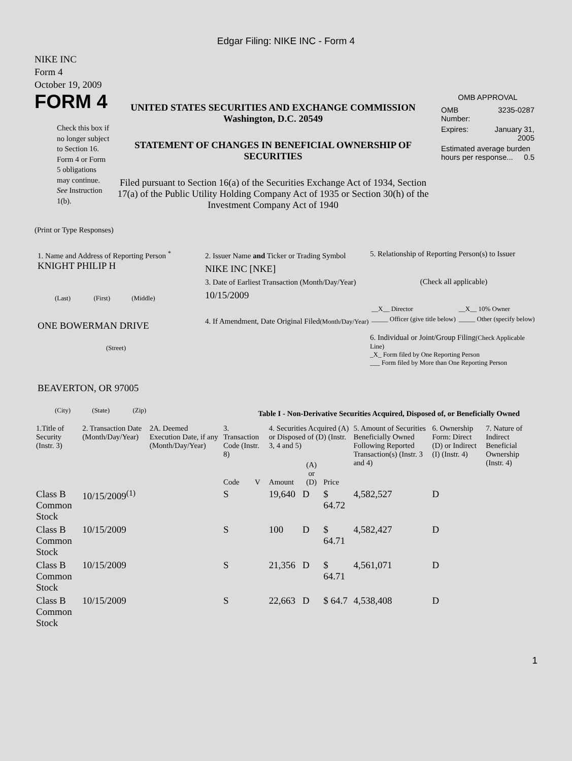Edgar Filing: NIKE INC - Form 4
NIKE INC
Form 4
October 19, 2009
FORM 4
Check this box if no longer subject to Section 16. Form 4 or Form 5 obligations may continue. See Instruction 1(b).
UNITED STATES SECURITIES AND EXCHANGE COMMISSION
Washington, D.C. 20549
STATEMENT OF CHANGES IN BENEFICIAL OWNERSHIP OF SECURITIES
Filed pursuant to Section 16(a) of the Securities Exchange Act of 1934, Section 17(a) of the Public Utility Holding Company Act of 1935 or Section 30(h) of the Investment Company Act of 1940
OMB APPROVAL
| OMB Number: | 3235-0287 |
| Expires: | January 31, 2005 |
| Estimated average burden hours per response... 0.5 | |
(Print or Type Responses)
1. Name and Address of Reporting Person <sup>*</sup>
KNIGHT PHILIP H
(Last) (First) (Middle)
ONE BOWERMAN DRIVE
(Street)
BEAVERTON, OR 97005
(City) (State) (Zip)
2. Issuer Name and Ticker or Trading Symbol
NIKE INC [NKE]
3. Date of Earliest Transaction (Month/Day/Year)
10/15/2009
4. If Amendment, Date Original Filed(Month/Day/Year)
5. Relationship of Reporting Person(s) to Issuer
(Check all applicable)
| __X__ Director | __X__ 10% Owner |
| _____ Officer (give title below) | _____ Other (specify below) |
6. Individual or Joint/Group Filing(Check Applicable Line)
_X_ Form filed by One Reporting Person
___ Form filed by More than One Reporting Person
Table I - Non-Derivative Securities Acquired, Disposed of, or Beneficially Owned
| 1.Title of Security (Instr. 3) | 2. Transaction Date (Month/Day/Year) | 2A. Deemed Execution Date, if any (Month/Day/Year) | 3. Transaction Code (Instr. 8) | | 4. Securities Acquired (A) or Disposed of (D) (Instr. 3, 4 and 5) | | | 5. Amount of Securities Beneficially Owned Following Reported Transaction(s) (Instr. 3 and 4) | 6. Ownership Form: Direct (D) or Indirect (I) (Instr. 4) | 7. Nature of Indirect Beneficial Ownership (Instr. 4) |
| --- | --- | --- | --- | --- | --- | --- | --- | --- | --- | --- |
| | | | Code | V | Amount | (A) or (D) | Price | | | |
| Class B Common Stock | 10/15/2009<sup>(1)</sup> | | S | | 19,640 | D | $ 64.72 | 4,582,527 | D | |
| Class B Common Stock | 10/15/2009 | | S | | 100 | D | $ 64.71 | 4,582,427 | D | |
| Class B Common Stock | 10/15/2009 | | S | | 21,356 | D | $ 64.71 | 4,561,071 | D | |
| Class B Common Stock | 10/15/2009 | | S | | 22,663 | D | $ 64.7 | 4,538,408 | D | |
1